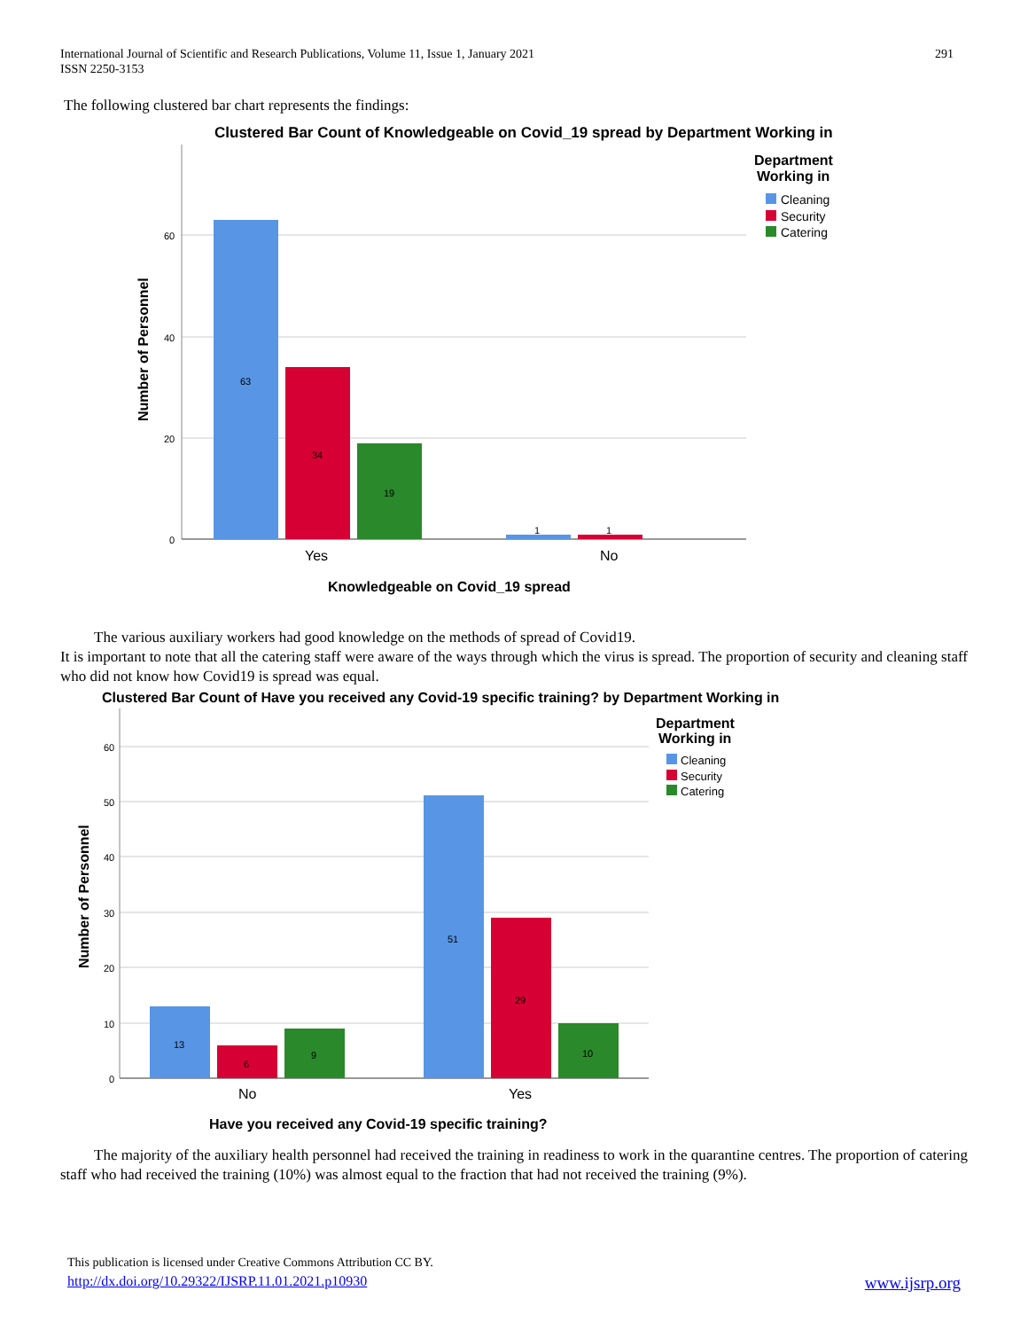International Journal of Scientific and Research Publications, Volume 11, Issue 1, January 2021
ISSN 2250-3153
291
The following clustered bar chart represents the findings:
Clustered Bar Count of Knowledgeable on Covid_19 spread by Department Working in
60
40
20
0
63
34
19
1
1
Yes
No
Knowledgeable on Covid_19 spread
Number of Personnel
Department
Working in
Cleaning
Security
Catering
The various auxiliary workers had good knowledge on the methods of spread of Covid19.
It is important to note that all the catering staff were aware of the ways through which the virus is spread. The proportion of security and cleaning staff who did not know how Covid19 is spread was equal.
Clustered Bar Count of Have you received any Covid-19 specific training? by Department Working in
60
50
40
30
20
10
0
13
6
9
51
29
10
No
Yes
Have you received any Covid-19 specific training?
Number of Personnel
Department
Working in
Cleaning
Security
Catering
The majority of the auxiliary health personnel had received the training in readiness to work in the quarantine centres. The proportion of catering staff who had received the training (10%) was almost equal to the fraction that had not received the training (9%).
This publication is licensed under Creative Commons Attribution CC BY.
http://dx.doi.org/10.29322/IJSRP.11.01.2021.p10930 www.ijsrp.org